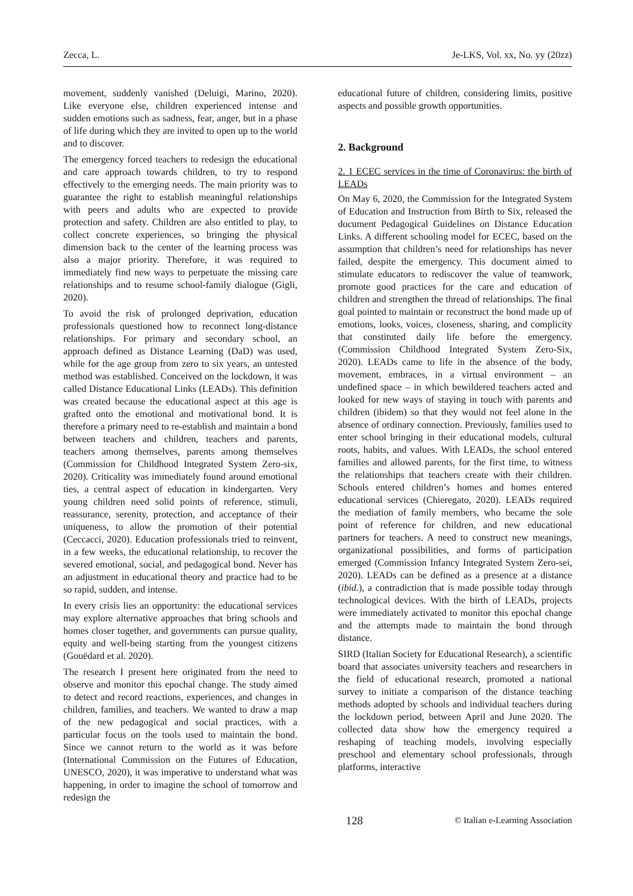Zecca, L. Je-LKS, Vol. xx, No. yy (20zz)
movement, suddenly vanished (Deluigi, Marino, 2020). Like everyone else, children experienced intense and sudden emotions such as sadness, fear, anger, but in a phase of life during which they are invited to open up to the world and to discover.
The emergency forced teachers to redesign the educational and care approach towards children, to try to respond effectively to the emerging needs. The main priority was to guarantee the right to establish meaningful relationships with peers and adults who are expected to provide protection and safety. Children are also entitled to play, to collect concrete experiences, so bringing the physical dimension back to the center of the learning process was also a major priority. Therefore, it was required to immediately find new ways to perpetuate the missing care relationships and to resume school-family dialogue (Gigli, 2020).
To avoid the risk of prolonged deprivation, education professionals questioned how to reconnect long-distance relationships. For primary and secondary school, an approach defined as Distance Learning (DaD) was used, while for the age group from zero to six years, an untested method was established. Conceived on the lockdown, it was called Distance Educational Links (LEADs). This definition was created because the educational aspect at this age is grafted onto the emotional and motivational bond. It is therefore a primary need to re-establish and maintain a bond between teachers and children, teachers and parents, teachers among themselves, parents among themselves (Commission for Childhood Integrated System Zero-six, 2020). Criticality was immediately found around emotional ties, a central aspect of education in kindergarten. Very young children need solid points of reference, stimuli, reassurance, serenity, protection, and acceptance of their uniqueness, to allow the promotion of their potential (Ceccacci, 2020). Education professionals tried to reinvent, in a few weeks, the educational relationship, to recover the severed emotional, social, and pedagogical bond. Never has an adjustment in educational theory and practice had to be so rapid, sudden, and intense.
In every crisis lies an opportunity: the educational services may explore alternative approaches that bring schools and homes closer together, and governments can pursue quality, equity and well-being starting from the youngest citizens (Gouëdard et al. 2020).
The research I present here originated from the need to observe and monitor this epochal change. The study aimed to detect and record reactions, experiences, and changes in children, families, and teachers. We wanted to draw a map of the new pedagogical and social practices, with a particular focus on the tools used to maintain the bond. Since we cannot return to the world as it was before (International Commission on the Futures of Education, UNESCO, 2020), it was imperative to understand what was happening, in order to imagine the school of tomorrow and redesign the
educational future of children, considering limits, positive aspects and possible growth opportunities.
2. Background
2. 1 ECEC services in the time of Coronavirus: the birth of LEADs
On May 6, 2020, the Commission for the Integrated System of Education and Instruction from Birth to Six, released the document Pedagogical Guidelines on Distance Education Links. A different schooling model for ECEC, based on the assumption that children’s need for relationships has never failed, despite the emergency. This document aimed to stimulate educators to rediscover the value of teamwork, promote good practices for the care and education of children and strengthen the thread of relationships. The final goal pointed to maintain or reconstruct the bond made up of emotions, looks, voices, closeness, sharing, and complicity that constituted daily life before the emergency. (Commission Childhood Integrated System Zero-Six, 2020). LEADs came to life in the absence of the body, movement, embraces, in a virtual environment – an undefined space – in which bewildered teachers acted and looked for new ways of staying in touch with parents and children (ibidem) so that they would not feel alone in the absence of ordinary connection. Previously, families used to enter school bringing in their educational models, cultural roots, habits, and values. With LEADs, the school entered families and allowed parents, for the first time, to witness the relationships that teachers create with their children. Schools entered children’s homes and homes entered educational services (Chieregato, 2020). LEADs required the mediation of family members, who became the sole point of reference for children, and new educational partners for teachers. A need to construct new meanings, organizational possibilities, and forms of participation emerged (Commission Infancy Integrated System Zero-sei, 2020). LEADs can be defined as a presence at a distance (ibid.), a contradiction that is made possible today through technological devices. With the birth of LEADs, projects were immediately activated to monitor this epochal change and the attempts made to maintain the bond through distance.
SIRD (Italian Society for Educational Research), a scientific board that associates university teachers and researchers in the field of educational research, promoted a national survey to initiate a comparison of the distance teaching methods adopted by schools and individual teachers during the lockdown period, between April and June 2020. The collected data show how the emergency required a reshaping of teaching models, involving especially preschool and elementary school professionals, through platforms, interactive
128 © Italian e-Learning Association